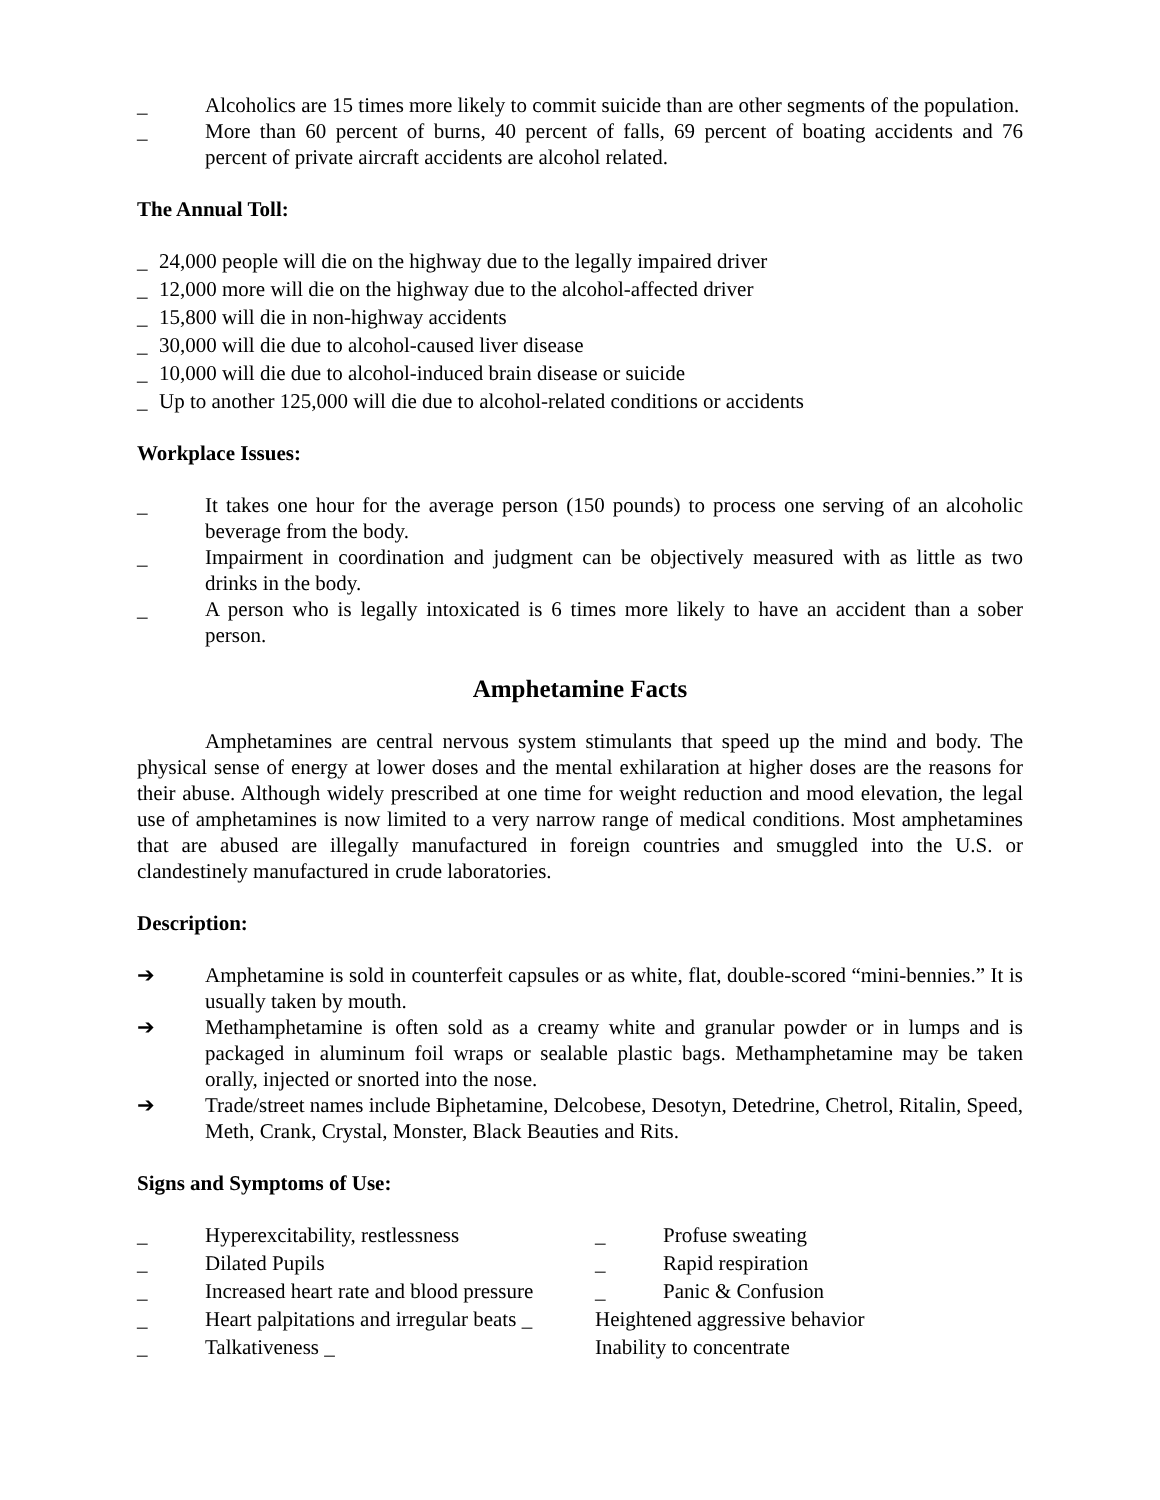_ Alcoholics are 15 times more likely to commit suicide than are other segments of the population.
_ More than 60 percent of burns, 40 percent of falls, 69 percent of boating accidents and 76 percent of private aircraft accidents are alcohol related.
The Annual Toll:
_ 24,000 people will die on the highway due to the legally impaired driver
_ 12,000 more will die on the highway due to the alcohol-affected driver
_ 15,800 will die in non-highway accidents
_ 30,000 will die due to alcohol-caused liver disease
_ 10,000 will die due to alcohol-induced brain disease or suicide
_ Up to another 125,000 will die due to alcohol-related conditions or accidents
Workplace Issues:
_ It takes one hour for the average person (150 pounds) to process one serving of an alcoholic beverage from the body.
_ Impairment in coordination and judgment can be objectively measured with as little as two drinks in the body.
_ A person who is legally intoxicated is 6 times more likely to have an accident than a sober person.
Amphetamine Facts
Amphetamines are central nervous system stimulants that speed up the mind and body. The physical sense of energy at lower doses and the mental exhilaration at higher doses are the reasons for their abuse. Although widely prescribed at one time for weight reduction and mood elevation, the legal use of amphetamines is now limited to a very narrow range of medical conditions. Most amphetamines that are abused are illegally manufactured in foreign countries and smuggled into the U.S. or clandestinely manufactured in crude laboratories.
Description:
➔ Amphetamine is sold in counterfeit capsules or as white, flat, double-scored “mini-bennies.” It is usually taken by mouth.
➔ Methamphetamine is often sold as a creamy white and granular powder or in lumps and is packaged in aluminum foil wraps or sealable plastic bags. Methamphetamine may be taken orally, injected or snorted into the nose.
➔ Trade/street names include Biphetamine, Delcobese, Desotyn, Detedrine, Chetrol, Ritalin, Speed, Meth, Crank, Crystal, Monster, Black Beauties and Rits.
Signs and Symptoms of Use:
_ Hyperexcitability, restlessness
_ Dilated Pupils
_ Increased heart rate and blood pressure
_ Heart palpitations and irregular beats _
_ Talkativeness _
_ Profuse sweating
_ Rapid respiration
_ Panic & Confusion
Heightened aggressive behavior
Inability to concentrate